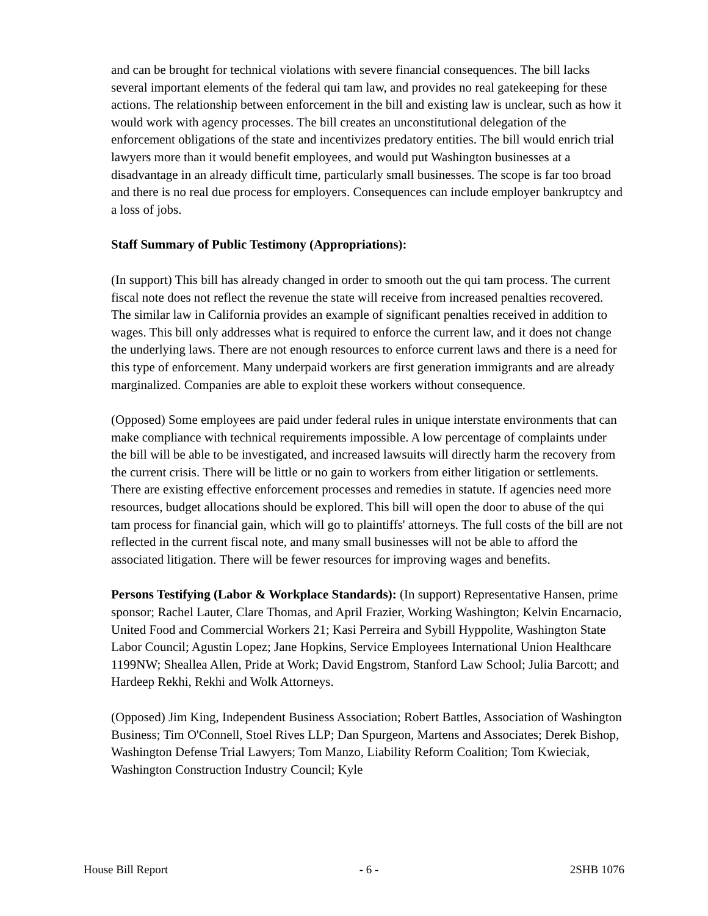and can be brought for technical violations with severe financial consequences. The bill lacks several important elements of the federal qui tam law, and provides no real gatekeeping for these actions. The relationship between enforcement in the bill and existing law is unclear, such as how it would work with agency processes. The bill creates an unconstitutional delegation of the enforcement obligations of the state and incentivizes predatory entities. The bill would enrich trial lawyers more than it would benefit employees, and would put Washington businesses at a disadvantage in an already difficult time, particularly small businesses. The scope is far too broad and there is no real due process for employers. Consequences can include employer bankruptcy and a loss of jobs.
Staff Summary of Public Testimony (Appropriations):
(In support) This bill has already changed in order to smooth out the qui tam process. The current fiscal note does not reflect the revenue the state will receive from increased penalties recovered. The similar law in California provides an example of significant penalties received in addition to wages. This bill only addresses what is required to enforce the current law, and it does not change the underlying laws. There are not enough resources to enforce current laws and there is a need for this type of enforcement. Many underpaid workers are first generation immigrants and are already marginalized. Companies are able to exploit these workers without consequence.
(Opposed) Some employees are paid under federal rules in unique interstate environments that can make compliance with technical requirements impossible. A low percentage of complaints under the bill will be able to be investigated, and increased lawsuits will directly harm the recovery from the current crisis. There will be little or no gain to workers from either litigation or settlements. There are existing effective enforcement processes and remedies in statute. If agencies need more resources, budget allocations should be explored. This bill will open the door to abuse of the qui tam process for financial gain, which will go to plaintiffs' attorneys. The full costs of the bill are not reflected in the current fiscal note, and many small businesses will not be able to afford the associated litigation. There will be fewer resources for improving wages and benefits.
Persons Testifying (Labor & Workplace Standards): (In support) Representative Hansen, prime sponsor; Rachel Lauter, Clare Thomas, and April Frazier, Working Washington; Kelvin Encarnacio, United Food and Commercial Workers 21; Kasi Perreira and Sybill Hyppolite, Washington State Labor Council; Agustin Lopez; Jane Hopkins, Service Employees International Union Healthcare 1199NW; Sheallea Allen, Pride at Work; David Engstrom, Stanford Law School; Julia Barcott; and Hardeep Rekhi, Rekhi and Wolk Attorneys.
(Opposed) Jim King, Independent Business Association; Robert Battles, Association of Washington Business; Tim O'Connell, Stoel Rives LLP; Dan Spurgeon, Martens and Associates; Derek Bishop, Washington Defense Trial Lawyers; Tom Manzo, Liability Reform Coalition; Tom Kwieciak, Washington Construction Industry Council; Kyle
House Bill Report - 6 - 2SHB 1076